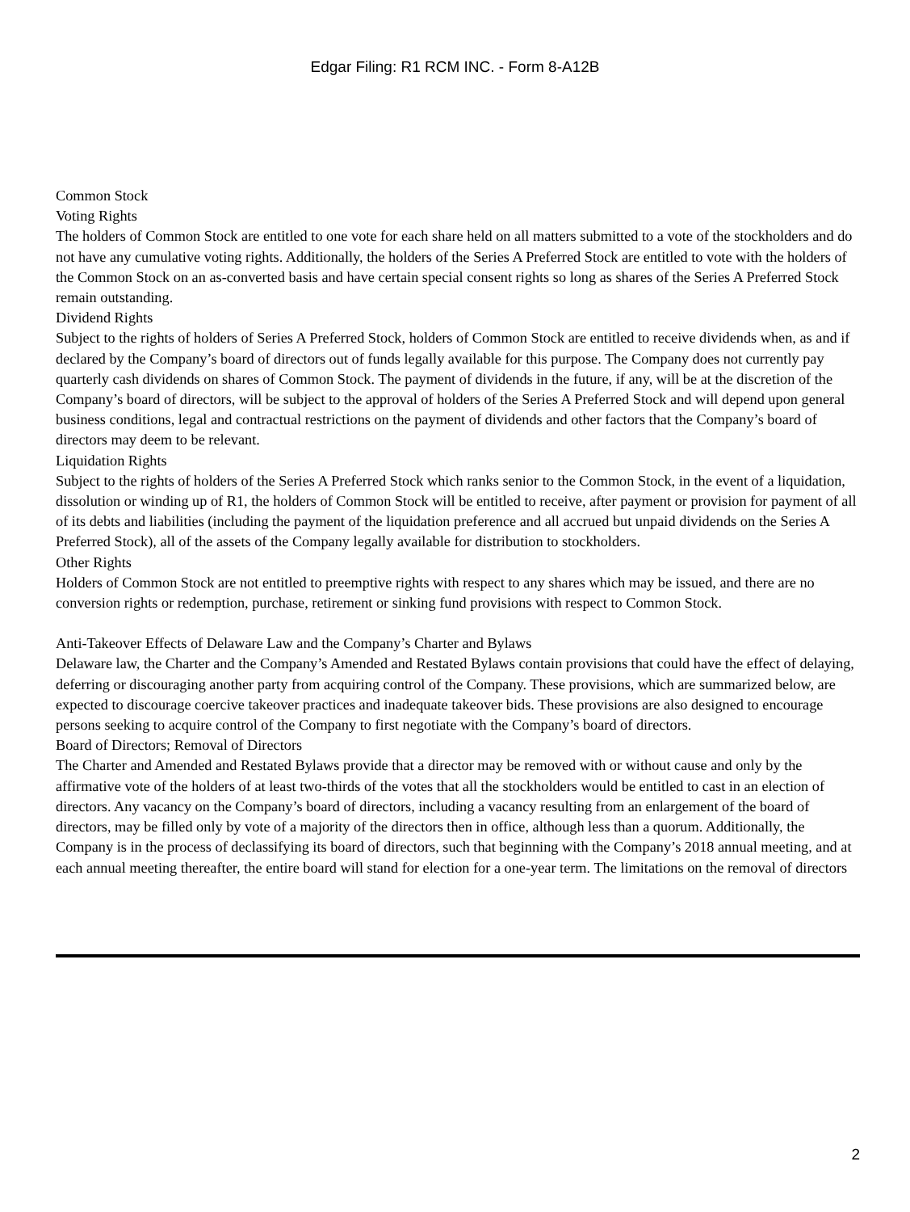Edgar Filing: R1 RCM INC. - Form 8-A12B
Common Stock
Voting Rights
The holders of Common Stock are entitled to one vote for each share held on all matters submitted to a vote of the stockholders and do not have any cumulative voting rights. Additionally, the holders of the Series A Preferred Stock are entitled to vote with the holders of the Common Stock on an as-converted basis and have certain special consent rights so long as shares of the Series A Preferred Stock remain outstanding.
Dividend Rights
Subject to the rights of holders of Series A Preferred Stock, holders of Common Stock are entitled to receive dividends when, as and if declared by the Company’s board of directors out of funds legally available for this purpose. The Company does not currently pay quarterly cash dividends on shares of Common Stock. The payment of dividends in the future, if any, will be at the discretion of the Company’s board of directors, will be subject to the approval of holders of the Series A Preferred Stock and will depend upon general business conditions, legal and contractual restrictions on the payment of dividends and other factors that the Company’s board of directors may deem to be relevant.
Liquidation Rights
Subject to the rights of holders of the Series A Preferred Stock which ranks senior to the Common Stock, in the event of a liquidation, dissolution or winding up of R1, the holders of Common Stock will be entitled to receive, after payment or provision for payment of all of its debts and liabilities (including the payment of the liquidation preference and all accrued but unpaid dividends on the Series A Preferred Stock), all of the assets of the Company legally available for distribution to stockholders.
Other Rights
Holders of Common Stock are not entitled to preemptive rights with respect to any shares which may be issued, and there are no conversion rights or redemption, purchase, retirement or sinking fund provisions with respect to Common Stock.
Anti-Takeover Effects of Delaware Law and the Company’s Charter and Bylaws
Delaware law, the Charter and the Company’s Amended and Restated Bylaws contain provisions that could have the effect of delaying, deferring or discouraging another party from acquiring control of the Company. These provisions, which are summarized below, are expected to discourage coercive takeover practices and inadequate takeover bids. These provisions are also designed to encourage persons seeking to acquire control of the Company to first negotiate with the Company’s board of directors.
Board of Directors; Removal of Directors
The Charter and Amended and Restated Bylaws provide that a director may be removed with or without cause and only by the affirmative vote of the holders of at least two-thirds of the votes that all the stockholders would be entitled to cast in an election of directors. Any vacancy on the Company’s board of directors, including a vacancy resulting from an enlargement of the board of directors, may be filled only by vote of a majority of the directors then in office, although less than a quorum. Additionally, the Company is in the process of declassifying its board of directors, such that beginning with the Company’s 2018 annual meeting, and at each annual meeting thereafter, the entire board will stand for election for a one-year term. The limitations on the removal of directors
2